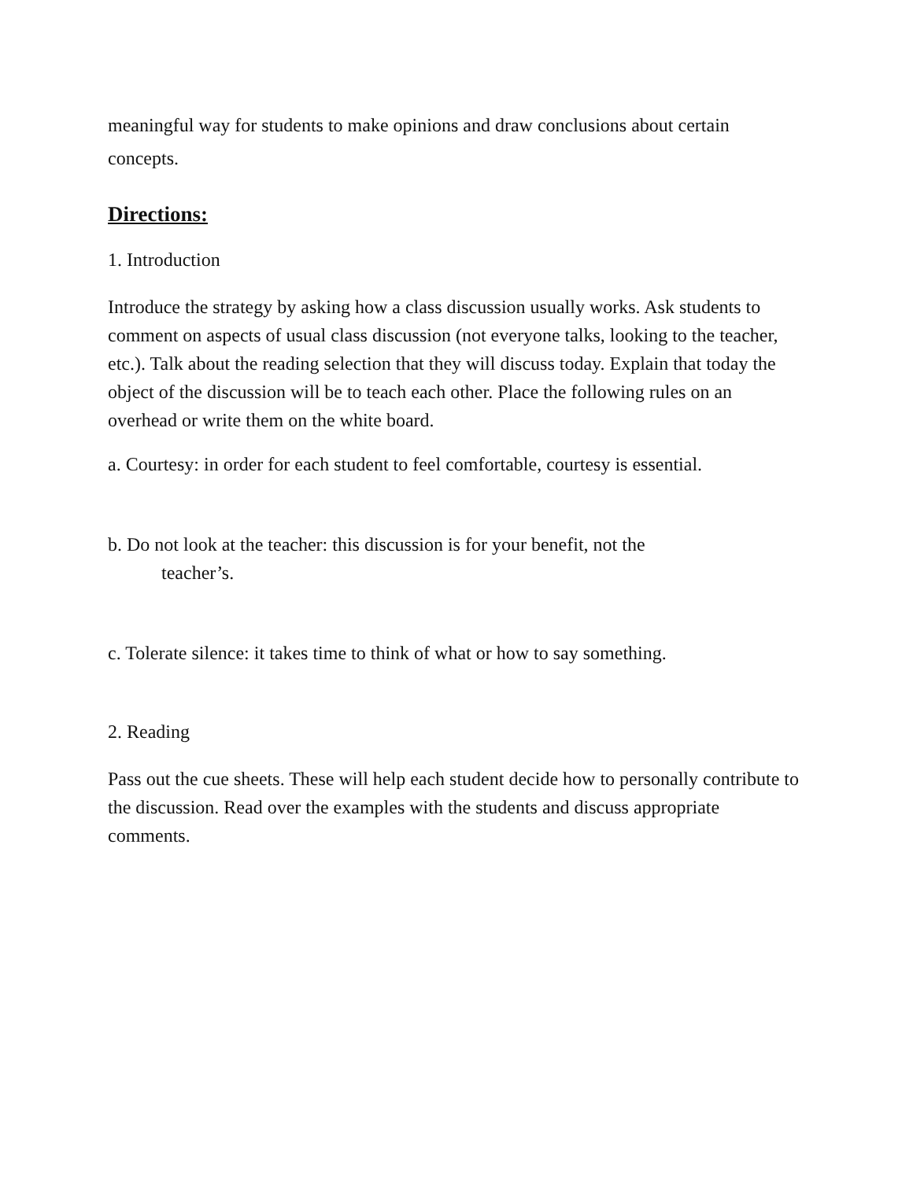meaningful way for students to make opinions and draw conclusions about certain concepts.
Directions:
1. Introduction
Introduce the strategy by asking how a class discussion usually works. Ask students to comment on aspects of usual class discussion (not everyone talks, looking to the teacher, etc.). Talk about the reading selection that they will discuss today. Explain that today the object of the discussion will be to teach each other. Place the following rules on an overhead or write them on the white board.
a. Courtesy: in order for each student to feel comfortable, courtesy is essential.
b. Do not look at the teacher: this discussion is for your benefit, not the
teacher’s.
c. Tolerate silence: it takes time to think of what or how to say something.
2. Reading
Pass out the cue sheets. These will help each student decide how to personally contribute to the discussion. Read over the examples with the students and discuss appropriate comments.